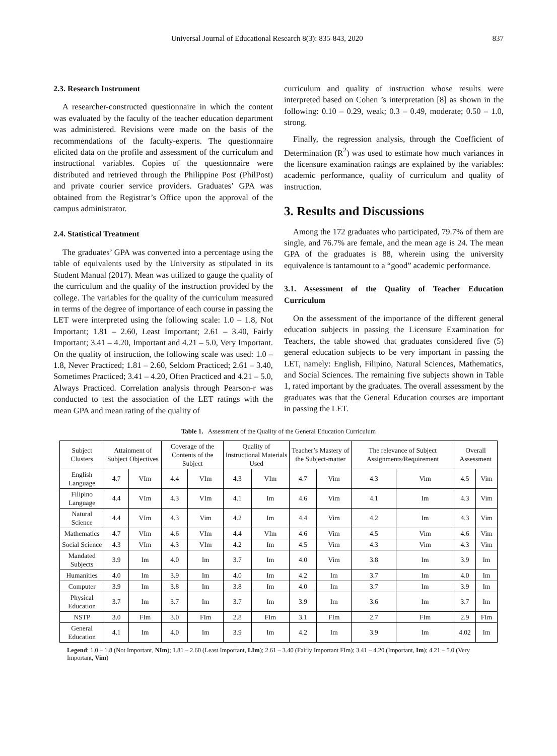Universal Journal of Educational Research 8(3): 835-843, 2020 837
2.3. Research Instrument
A researcher-constructed questionnaire in which the content was evaluated by the faculty of the teacher education department was administered. Revisions were made on the basis of the recommendations of the faculty-experts. The questionnaire elicited data on the profile and assessment of the curriculum and instructional variables. Copies of the questionnaire were distributed and retrieved through the Philippine Post (PhilPost) and private courier service providers. Graduates’ GPA was obtained from the Registrar’s Office upon the approval of the campus administrator.
2.4. Statistical Treatment
The graduates’ GPA was converted into a percentage using the table of equivalents used by the University as stipulated in its Student Manual (2017). Mean was utilized to gauge the quality of the curriculum and the quality of the instruction provided by the college. The variables for the quality of the curriculum measured in terms of the degree of importance of each course in passing the LET were interpreted using the following scale: 1.0 – 1.8, Not Important; 1.81 – 2.60, Least Important; 2.61 – 3.40, Fairly Important; 3.41 – 4.20, Important and 4.21 – 5.0, Very Important. On the quality of instruction, the following scale was used: 1.0 – 1.8, Never Practiced; 1.81 – 2.60, Seldom Practiced; 2.61 – 3.40, Sometimes Practiced; 3.41 – 4.20, Often Practiced and 4.21 – 5.0, Always Practiced. Correlation analysis through Pearson-r was conducted to test the association of the LET ratings with the mean GPA and mean rating of the quality of
curriculum and quality of instruction whose results were interpreted based on Cohen ’s interpretation [8] as shown in the following: 0.10 – 0.29, weak; 0.3 – 0.49, moderate; 0.50 – 1.0, strong.
Finally, the regression analysis, through the Coefficient of Determination (R<sup>2</sup>) was used to estimate how much variances in the licensure examination ratings are explained by the variables: academic performance, quality of curriculum and quality of instruction.
3. Results and Discussions
Among the 172 graduates who participated, 79.7% of them are single, and 76.7% are female, and the mean age is 24. The mean GPA of the graduates is 88, wherein using the university equivalence is tantamount to a “good” academic performance.
3.1. Assessment of the Quality of Teacher Education Curriculum
On the assessment of the importance of the different general education subjects in passing the Licensure Examination for Teachers, the table showed that graduates considered five (5) general education subjects to be very important in passing the LET, namely: English, Filipino, Natural Sciences, Mathematics, and Social Sciences. The remaining five subjects shown in Table 1, rated important by the graduates. The overall assessment by the graduates was that the General Education courses are important in passing the LET.
Table 1. Assessment of the Quality of the General Education Curriculum
| Subject Clusters | Attainment of Subject Objectives | | Coverage of the Contents of the Subject | | Quality of Instructional Materials Used | | Teacher’s Mastery of the Subject-matter | | The relevance of Subject Assignments/Requirement | | Overall Assessment | |
| --- | --- | --- | --- | --- | --- | --- | --- | --- | --- | --- | --- | --- |
| English Language | 4.7 | VIm | 4.4 | VIm | 4.3 | VIm | 4.7 | Vim | 4.3 | Vim | 4.5 | Vim |
| Filipino Language | 4.4 | VIm | 4.3 | VIm | 4.1 | Im | 4.6 | Vim | 4.1 | Im | 4.3 | Vim |
| Natural Science | 4.4 | VIm | 4.3 | Vim | 4.2 | Im | 4.4 | Vim | 4.2 | Im | 4.3 | Vim |
| Mathematics | 4.7 | VIm | 4.6 | VIm | 4.4 | VIm | 4.6 | Vim | 4.5 | Vim | 4.6 | Vim |
| Social Science | 4.3 | VIm | 4.3 | VIm | 4.2 | Im | 4.5 | Vim | 4.3 | Vim | 4.3 | Vim |
| Mandated Subjects | 3.9 | Im | 4.0 | Im | 3.7 | Im | 4.0 | Vim | 3.8 | Im | 3.9 | Im |
| Humanities | 4.0 | Im | 3.9 | Im | 4.0 | Im | 4.2 | Im | 3.7 | Im | 4.0 | Im |
| Computer | 3.9 | Im | 3.8 | Im | 3.8 | Im | 4.0 | Im | 3.7 | Im | 3.9 | Im |
| Physical Education | 3.7 | Im | 3.7 | Im | 3.7 | Im | 3.9 | Im | 3.6 | Im | 3.7 | Im |
| NSTP | 3.0 | FIm | 3.0 | FIm | 2.8 | FIm | 3.1 | FIm | 2.7 | FIm | 2.9 | FIm |
| General Education | 4.1 | Im | 4.0 | Im | 3.9 | Im | 4.2 | Im | 3.9 | Im | 4.02 | Im |
Legend: 1.0 – 1.8 (Not Important, NIm); 1.81 – 2.60 (Least Important, LIm); 2.61 – 3.40 (Fairly Important FIm); 3.41 – 4.20 (Important, Im); 4.21 – 5.0 (Very Important, Vim)